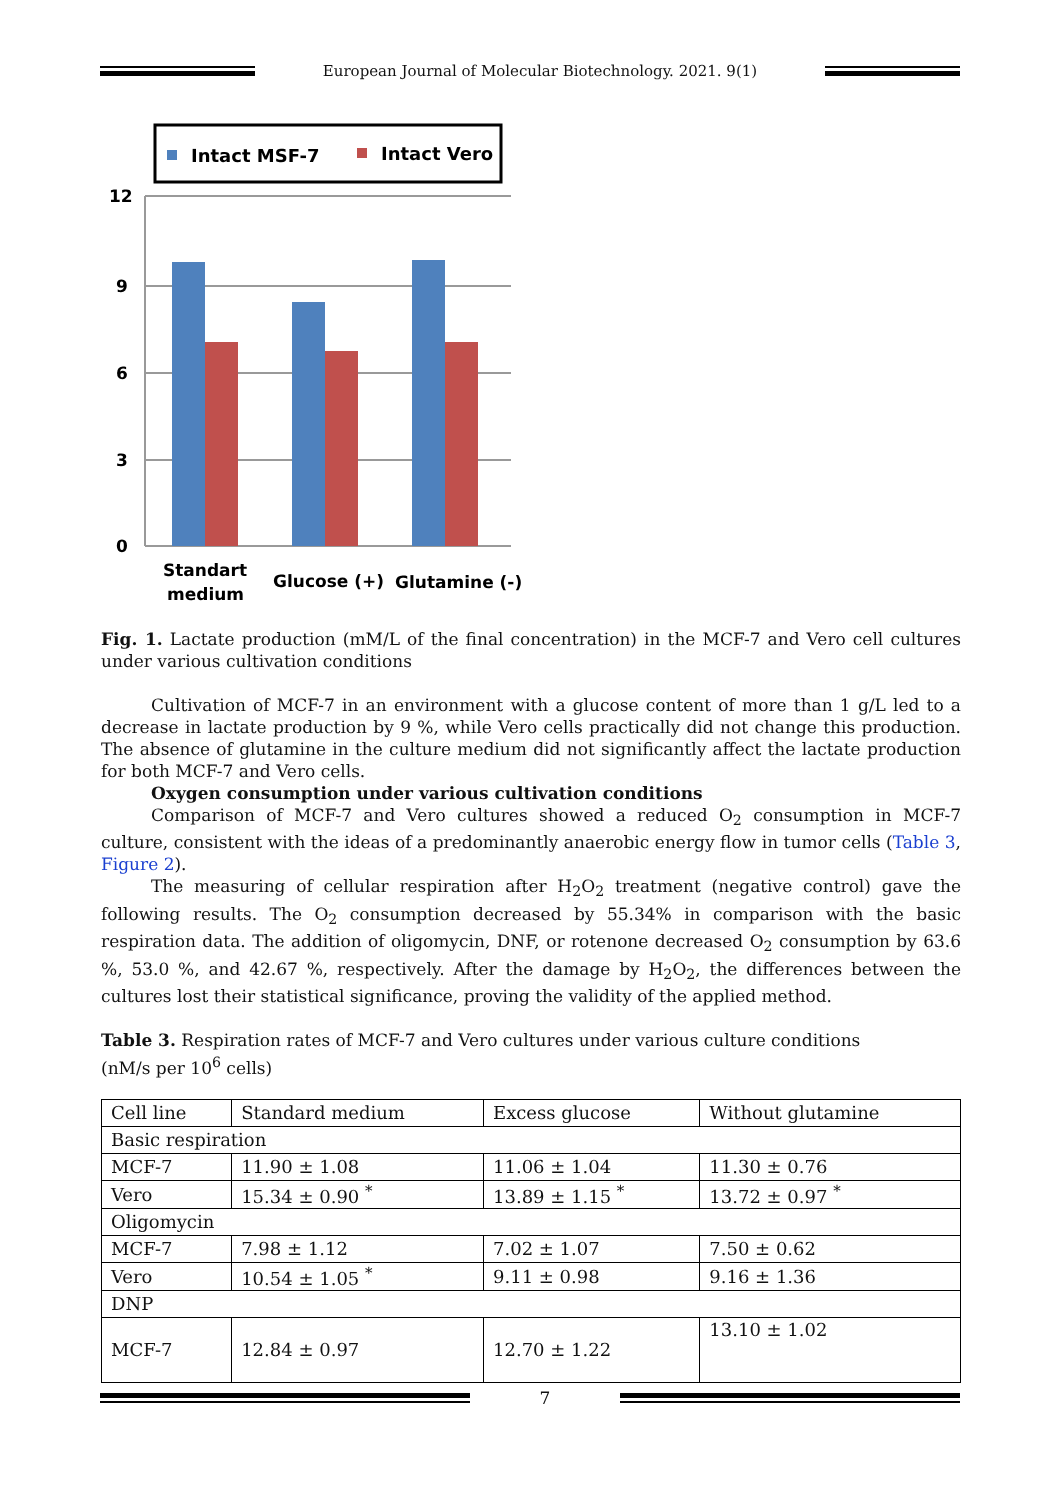European Journal of Molecular Biotechnology. 2021. 9(1)
Intact MSF-7
Intact Vero
12
9
6
3
0
Standart
medium
Glucose (+)
Glutamine (-)
Fig. 1. Lactate production (mM/L of the final concentration) in the MCF-7 and Vero cell cultures under various cultivation conditions
Cultivation of MCF-7 in an environment with a glucose content of more than 1 g/L led to a decrease in lactate production by 9 %, while Vero cells practically did not change this production. The absence of glutamine in the culture medium did not significantly affect the lactate production for both MCF-7 and Vero cells.
Oxygen consumption under various cultivation conditions
Comparison of MCF-7 and Vero cultures showed a reduced O<sub>2</sub> consumption in MCF-7 culture, consistent with the ideas of a predominantly anaerobic energy flow in tumor cells (Table 3, Figure 2).
The measuring of cellular respiration after H<sub>2</sub>O<sub>2</sub> treatment (negative control) gave the following results. The O<sub>2</sub> consumption decreased by 55.34% in comparison with the basic respiration data. The addition of oligomycin, DNF, or rotenone decreased O<sub>2</sub> consumption by 63.6 %, 53.0 %, and 42.67 %, respectively. After the damage by H<sub>2</sub>O<sub>2</sub>, the differences between the cultures lost their statistical significance, proving the validity of the applied method.
Table 3. Respiration rates of MCF-7 and Vero cultures under various culture conditions
(nM/s per 10<sup>6</sup> cells)
| Cell line | Standard medium | Excess glucose | Without glutamine |
| Basic respiration | | | |
| MCF-7 | 11.90 ± 1.08 | 11.06 ± 1.04 | 11.30 ± 0.76 |
| Vero | 15.34 ± 0.90 <sup>*</sup> | 13.89 ± 1.15 <sup>*</sup> | 13.72 ± 0.97 <sup>*</sup> |
| Oligomycin | | | |
| MCF-7 | 7.98 ± 1.12 | 7.02 ± 1.07 | 7.50 ± 0.62 |
| Vero | 10.54 ± 1.05 <sup>*</sup> | 9.11 ± 0.98 | 9.16 ± 1.36 |
| DNP | | | |
| MCF-7 | 12.84 ± 0.97 | 12.70 ± 1.22 | 13.10 ± 1.02 |
7